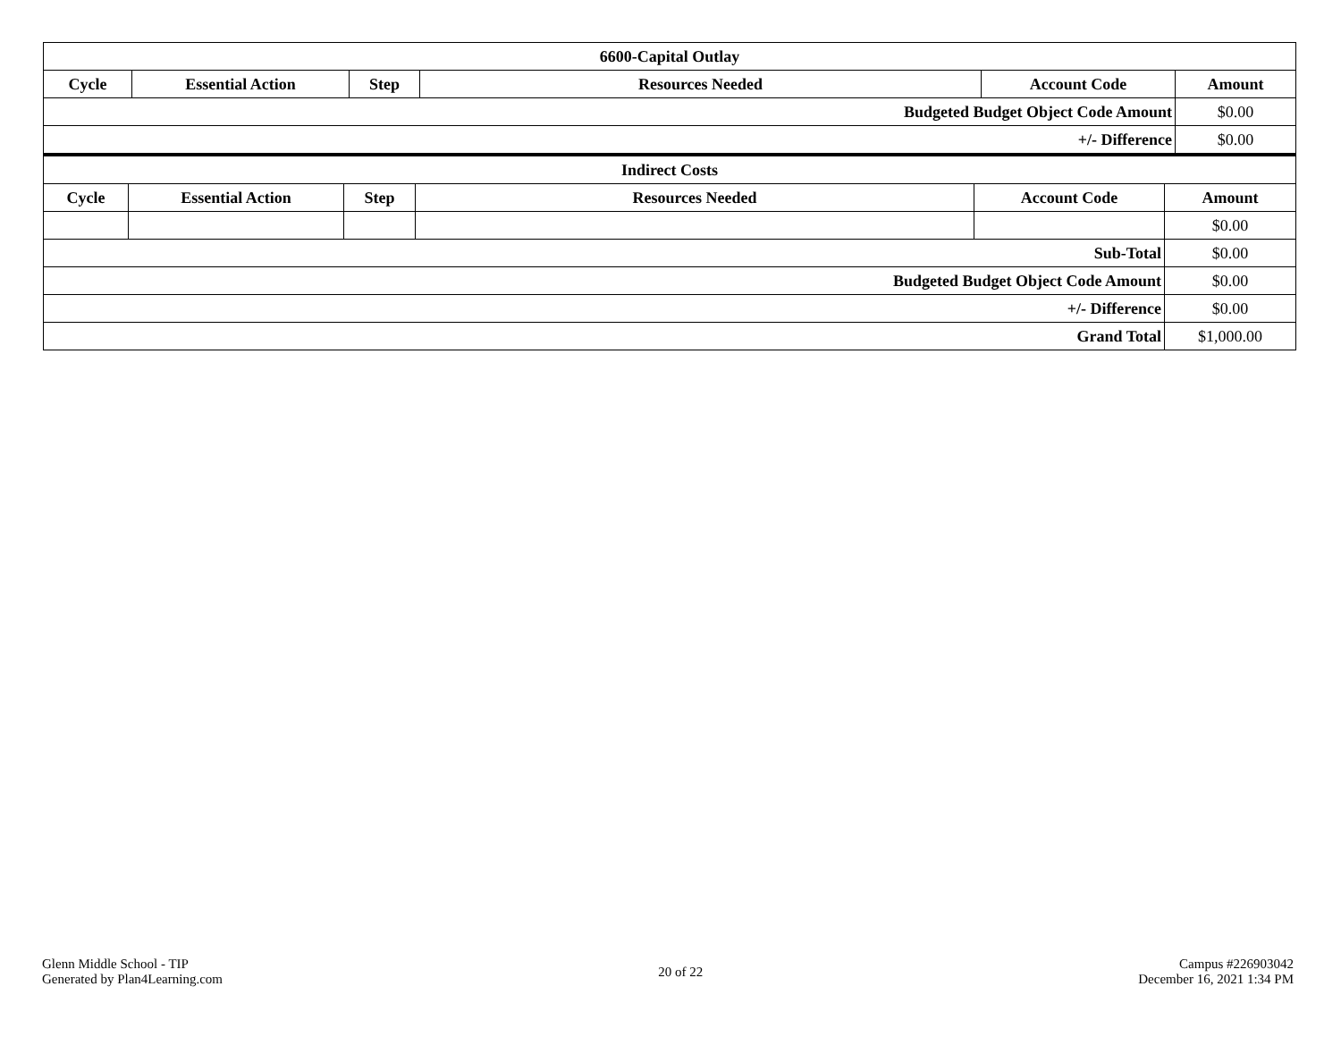| 6600-Capital Outlay | | | | | |
| --- | --- | --- | --- | --- | --- |
| Cycle | Essential Action | Step | Resources Needed | Account Code | Amount |
| Budgeted Budget Object Code Amount | | | | | $0.00 |
| +/- Difference | | | | | $0.00 |
| Indirect Costs | | | | | |
| --- | --- | --- | --- | --- | --- |
| Cycle | Essential Action | Step | Resources Needed | Account Code | Amount |
| | | | | | $0.00 |
| Sub-Total | | | | | $0.00 |
| Budgeted Budget Object Code Amount | | | | | $0.00 |
| +/- Difference | | | | | $0.00 |
| Grand Total | | | | | $1,000.00 |
Glenn Middle School - TIP
Generated by Plan4Learning.com
20 of 22
Campus #226903042
December 16, 2021 1:34 PM